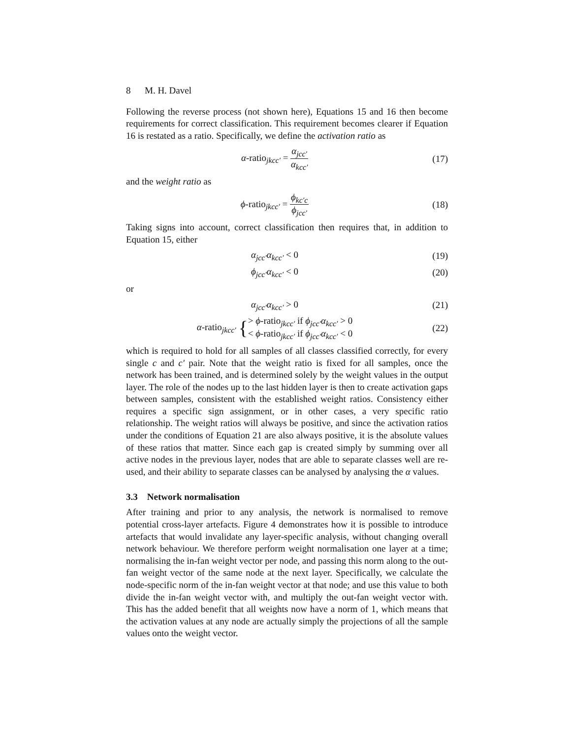8 M. H. Davel
Following the reverse process (not shown here), Equations 15 and 16 then become requirements for correct classification. This requirement becomes clearer if Equation 16 is restated as a ratio. Specifically, we define the activation ratio as
α-ratio<sub>jkcc′</sub> = α<sub>jcc′</sub> α<sub>kcc′</sub> (17)
and the weight ratio as
ϕ-ratio<sub>jkcc′</sub> = ϕ<sub>kc′c</sub> ϕ<sub>jcc′</sub> (18)
Taking signs into account, correct classification then requires that, in addition to Equation 15, either
α<sub>jcc′</sub>α<sub>kcc′</sub> < 0 (19)
ϕ<sub>jcc′</sub>α<sub>kcc′</sub> < 0 (20)
or
α<sub>jcc′</sub>α<sub>kcc′</sub> > 0 (21)
α-ratio<sub>jkcc′</sub> {> ϕ-ratio<sub>jkcc′</sub> if ϕ<sub>jcc′</sub>α<sub>kcc′</sub> > 0
< ϕ-ratio<sub>jkcc′</sub> if ϕ<sub>jcc′</sub>α<sub>kcc′</sub> < 0
(22)
which is required to hold for all samples of all classes classified correctly, for every single c and c′ pair. Note that the weight ratio is fixed for all samples, once the network has been trained, and is determined solely by the weight values in the output layer. The role of the nodes up to the last hidden layer is then to create activation gaps between samples, consistent with the established weight ratios. Consistency either requires a specific sign assignment, or in other cases, a very specific ratio relationship. The weight ratios will always be positive, and since the activation ratios under the conditions of Equation 21 are also always positive, it is the absolute values of these ratios that matter. Since each gap is created simply by summing over all active nodes in the previous layer, nodes that are able to separate classes well are re-used, and their ability to separate classes can be analysed by analysing the α values.
3.3 Network normalisation
After training and prior to any analysis, the network is normalised to remove potential cross-layer artefacts. Figure 4 demonstrates how it is possible to introduce artefacts that would invalidate any layer-specific analysis, without changing overall network behaviour. We therefore perform weight normalisation one layer at a time; normalising the in-fan weight vector per node, and passing this norm along to the out-fan weight vector of the same node at the next layer. Specifically, we calculate the node-specific norm of the in-fan weight vector at that node; and use this value to both divide the in-fan weight vector with, and multiply the out-fan weight vector with. This has the added benefit that all weights now have a norm of 1, which means that the activation values at any node are actually simply the projections of all the sample values onto the weight vector.